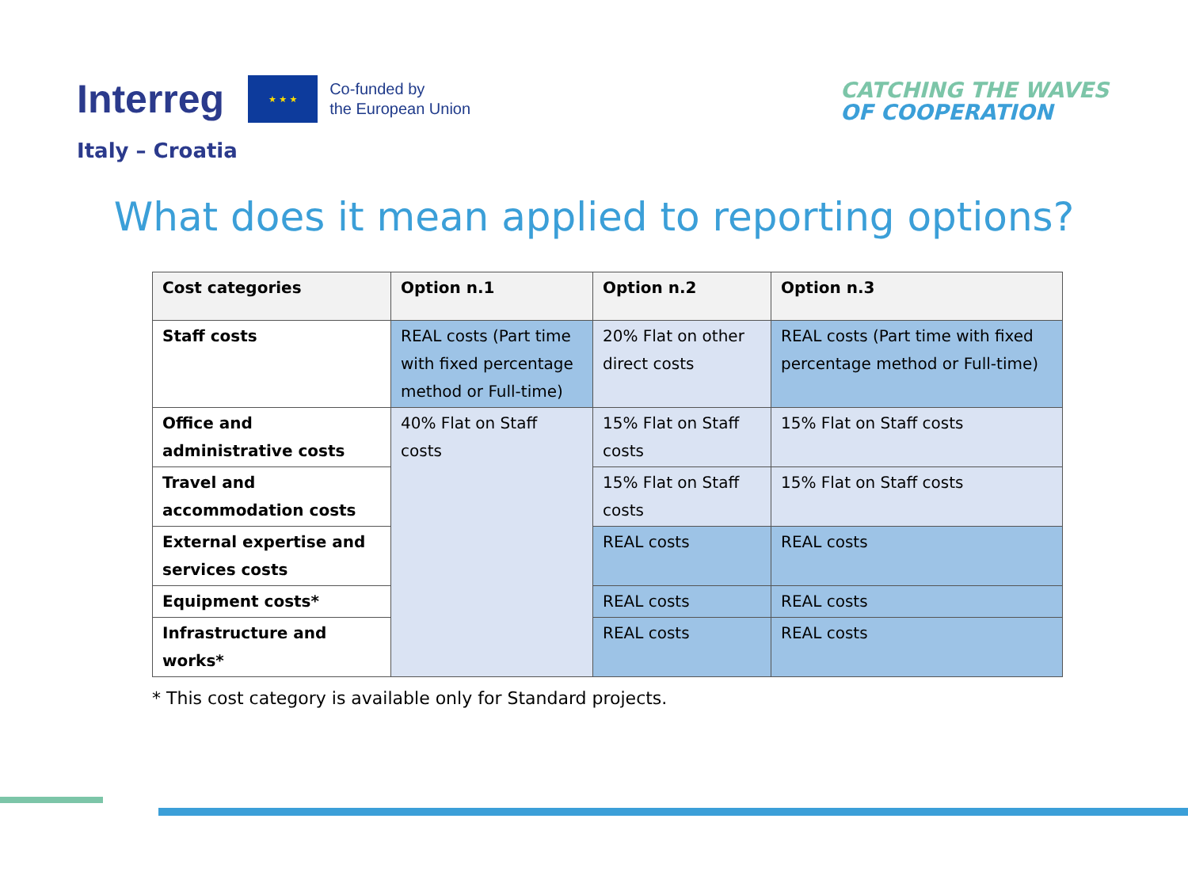Interreg
★ ★ ★
Co-funded by
the European Union
Italy – Croatia
CATCHING THE WAVES
OF COOPERATION
What does it mean applied to reporting options?
| Cost categories | Option n.1 | Option n.2 | Option n.3 |
| --- | --- | --- | --- |
| Staff costs | REAL costs (Part time with fixed percentage method or Full-time) | 20% Flat on other direct costs | REAL costs (Part time with fixed percentage method or Full-time) |
| Office and administrative costs | 40% Flat on Staff costs | 15% Flat on Staff costs | 15% Flat on Staff costs |
| Travel and accommodation costs | | 15% Flat on Staff costs | 15% Flat on Staff costs |
| External expertise and services costs | | REAL costs | REAL costs |
| Equipment costs* | | REAL costs | REAL costs |
| Infrastructure and works* | | REAL costs | REAL costs |
* This cost category is available only for Standard projects.